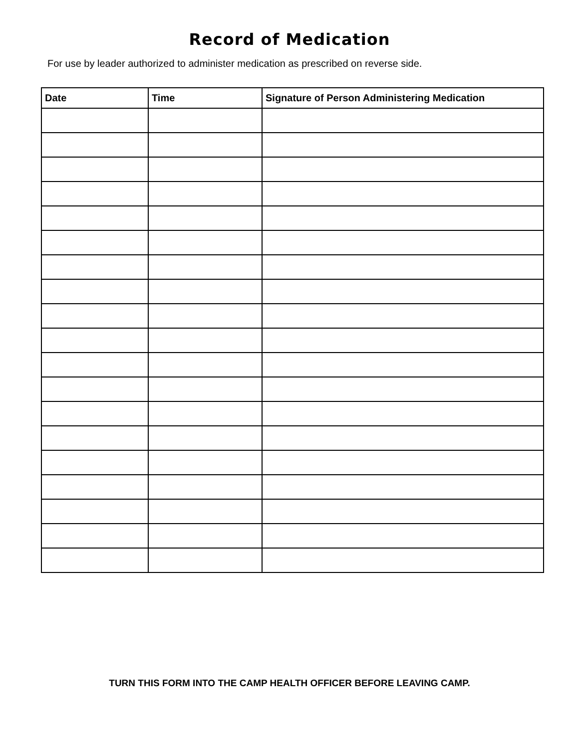Record of Medication
For use by leader authorized to administer medication as prescribed on reverse side.
| Date | Time | Signature of Person Administering Medication |
| --- | --- | --- |
TURN THIS FORM INTO THE CAMP HEALTH OFFICER BEFORE LEAVING CAMP.